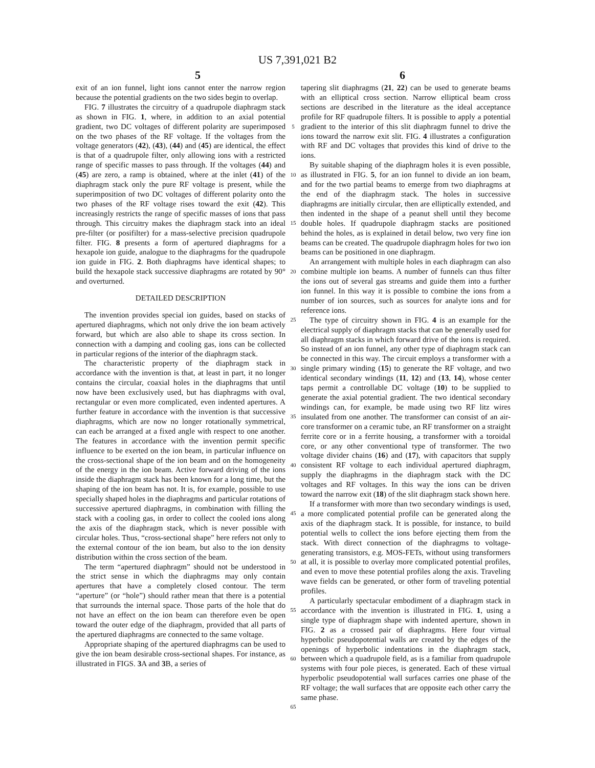US 7,391,021 B2
5 6
exit of an ion funnel, light ions cannot enter the narrow region because the potential gradients on the two sides begin to overlap.
FIG. 7 illustrates the circuitry of a quadrupole diaphragm stack as shown in FIG. 1, where, in addition to an axial potential gradient, two DC voltages of different polarity are superimposed on the two phases of the RF voltage. If the voltages from the voltage generators (42), (43), (44) and (45) are identical, the effect is that of a quadrupole filter, only allowing ions with a restricted range of specific masses to pass through. If the voltages (44) and (45) are zero, a ramp is obtained, where at the inlet (41) of the diaphragm stack only the pure RF voltage is present, while the superimposition of two DC voltages of different polarity onto the two phases of the RF voltage rises toward the exit (42). This increasingly restricts the range of specific masses of ions that pass through. This circuitry makes the diaphragm stack into an ideal pre-filter (or posifilter) for a mass-selective precision quadrupole filter. FIG. 8 presents a form of apertured diaphragms for a hexapole ion guide, analogue to the diaphragms for the quadrupole ion guide in FIG. 2. Both diaphragms have identical shapes; to build the hexapole stack successive diaphragms are rotated by 90° and overturned.
DETAILED DESCRIPTION
The invention provides special ion guides, based on stacks of apertured diaphragms, which not only drive the ion beam actively forward, but which are also able to shape its cross section. In connection with a damping and cooling gas, ions can be collected in particular regions of the interior of the diaphragm stack.
The characteristic property of the diaphragm stack in accordance with the invention is that, at least in part, it no longer contains the circular, coaxial holes in the diaphragms that until now have been exclusively used, but has diaphragms with oval, rectangular or even more complicated, even indented apertures. A further feature in accordance with the invention is that successive diaphragms, which are now no longer rotationally symmetrical, can each be arranged at a fixed angle with respect to one another. The features in accordance with the invention permit specific influence to be exerted on the ion beam, in particular influence on the cross-sectional shape of the ion beam and on the homogeneity of the energy in the ion beam. Active forward driving of the ions inside the diaphragm stack has been known for a long time, but the shaping of the ion beam has not. It is, for example, possible to use specially shaped holes in the diaphragms and particular rotations of successive apertured diaphragms, in combination with filling the stack with a cooling gas, in order to collect the cooled ions along the axis of the diaphragm stack, which is never possible with circular holes. Thus, “cross-sectional shape” here refers not only to the external contour of the ion beam, but also to the ion density distribution within the cross section of the beam.
The term “apertured diaphragm” should not be understood in the strict sense in which the diaphragms may only contain apertures that have a completely closed contour. The term “aperture” (or “hole”) should rather mean that there is a potential that surrounds the internal space. Those parts of the hole that do not have an effect on the ion beam can therefore even be open toward the outer edge of the diaphragm, provided that all parts of the apertured diaphragms are connected to the same voltage.
Appropriate shaping of the apertured diaphragms can be used to give the ion beam desirable cross-sectional shapes. For instance, as illustrated in FIGS. 3 A and 3 B, a series of
5
10
15
20
25
30
35
40
45
50
55
60
65
tapering slit diaphragms (21, 22) can be used to generate beams with an elliptical cross section. Narrow elliptical beam cross sections are described in the literature as the ideal acceptance profile for RF quadrupole filters. It is possible to apply a potential gradient to the interior of this slit diaphragm funnel to drive the ions toward the narrow exit slit. FIG. 4 illustrates a configuration with RF and DC voltages that provides this kind of drive to the ions.
By suitable shaping of the diaphragm holes it is even possible, as illustrated in FIG. 5, for an ion funnel to divide an ion beam, and for the two partial beams to emerge from two diaphragms at the end of the diaphragm stack. The holes in successive diaphragms are initially circular, then are elliptically extended, and then indented in the shape of a peanut shell until they become double holes. If quadrupole diaphragm stacks are positioned behind the holes, as is explained in detail below, two very fine ion beams can be created. The quadrupole diaphragm holes for two ion beams can be positioned in one diaphragm.
An arrangement with multiple holes in each diaphragm can also combine multiple ion beams. A number of funnels can thus filter the ions out of several gas streams and guide them into a further ion funnel. In this way it is possible to combine the ions from a number of ion sources, such as sources for analyte ions and for reference ions.
The type of circuitry shown in FIG. 4 is an example for the electrical supply of diaphragm stacks that can be generally used for all diaphragm stacks in which forward drive of the ions is required. So instead of an ion funnel, any other type of diaphragm stack can be connected in this way. The circuit employs a transformer with a single primary winding (15) to generate the RF voltage, and two identical secondary windings (11, 12) and (13, 14), whose center taps permit a controllable DC voltage (10) to be supplied to generate the axial potential gradient. The two identical secondary windings can, for example, be made using two RF litz wires insulated from one another. The transformer can consist of an air-core transformer on a ceramic tube, an RF transformer on a straight ferrite core or in a ferrite housing, a transformer with a toroidal core, or any other conventional type of transformer. The two voltage divider chains (16) and (17), with capacitors that supply consistent RF voltage to each individual apertured diaphragm, supply the diaphragms in the diaphragm stack with the DC voltages and RF voltages. In this way the ions can be driven toward the narrow exit (18) of the slit diaphragm stack shown here.
If a transformer with more than two secondary windings is used, a more complicated potential profile can be generated along the axis of the diaphragm stack. It is possible, for instance, to build potential wells to collect the ions before ejecting them from the stack. With direct connection of the diaphragms to voltage-generating transistors, e.g. MOS-FETs, without using transformers at all, it is possible to overlay more complicated potential profiles, and even to move these potential profiles along the axis. Traveling wave fields can be generated, or other form of traveling potential profiles.
A particularly spectacular embodiment of a diaphragm stack in accordance with the invention is illustrated in FIG. 1, using a single type of diaphragm shape with indented aperture, shown in FIG. 2 as a crossed pair of diaphragms. Here four virtual hyperbolic pseudopotential walls are created by the edges of the openings of hyperbolic indentations in the diaphragm stack, between which a quadrupole field, as is a familiar from quadrupole systems with four pole pieces, is generated. Each of these virtual hyperbolic pseudopotential wall surfaces carries one phase of the RF voltage; the wall surfaces that are opposite each other carry the same phase.